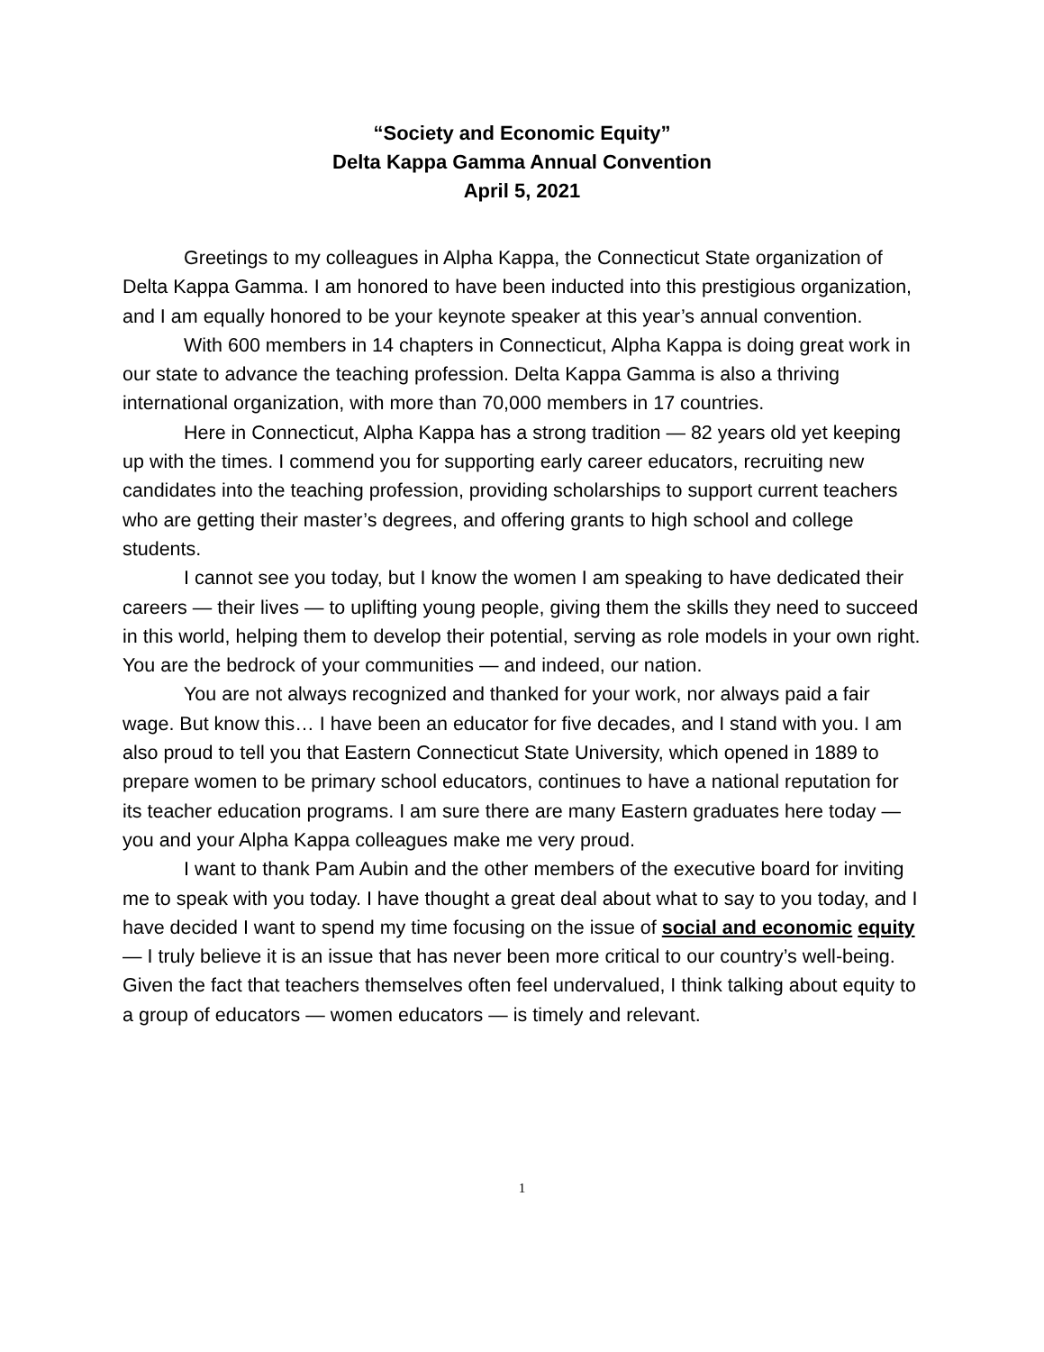“Society and Economic Equity”
Delta Kappa Gamma Annual Convention
April 5, 2021
Greetings to my colleagues in Alpha Kappa, the Connecticut State organization of Delta Kappa Gamma. I am honored to have been inducted into this prestigious organization, and I am equally honored to be your keynote speaker at this year’s annual convention.
With 600 members in 14 chapters in Connecticut, Alpha Kappa is doing great work in our state to advance the teaching profession. Delta Kappa Gamma is also a thriving international organization, with more than 70,000 members in 17 countries.
Here in Connecticut, Alpha Kappa has a strong tradition — 82 years old yet keeping up with the times. I commend you for supporting early career educators, recruiting new candidates into the teaching profession, providing scholarships to support current teachers who are getting their master’s degrees, and offering grants to high school and college students.
I cannot see you today, but I know the women I am speaking to have dedicated their careers — their lives — to uplifting young people, giving them the skills they need to succeed in this world, helping them to develop their potential, serving as role models in your own right. You are the bedrock of your communities — and indeed, our nation.
You are not always recognized and thanked for your work, nor always paid a fair wage. But know this… I have been an educator for five decades, and I stand with you. I am also proud to tell you that Eastern Connecticut State University, which opened in 1889 to prepare women to be primary school educators, continues to have a national reputation for its teacher education programs. I am sure there are many Eastern graduates here today — you and your Alpha Kappa colleagues make me very proud.
I want to thank Pam Aubin and the other members of the executive board for inviting me to speak with you today. I have thought a great deal about what to say to you today, and I have decided I want to spend my time focusing on the issue of social and economic equity — I truly believe it is an issue that has never been more critical to our country’s well-being. Given the fact that teachers themselves often feel undervalued, I think talking about equity to a group of educators — women educators — is timely and relevant.
1